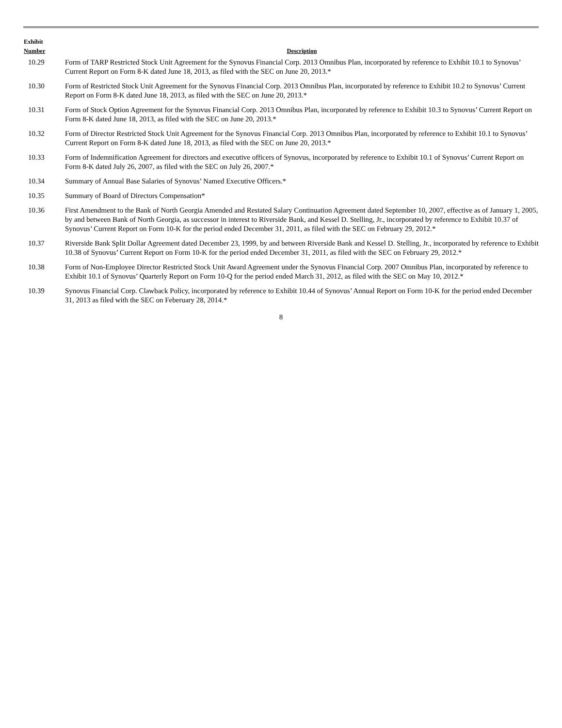| Exhibit Number | Description |
| --- | --- |
| 10.29 | Form of TARP Restricted Stock Unit Agreement for the Synovus Financial Corp. 2013 Omnibus Plan, incorporated by reference to Exhibit 10.1 to Synovus’ Current Report on Form 8-K dated June 18, 2013, as filed with the SEC on June 20, 2013.* |
| 10.30 | Form of Restricted Stock Unit Agreement for the Synovus Financial Corp. 2013 Omnibus Plan, incorporated by reference to Exhibit 10.2 to Synovus’ Current Report on Form 8-K dated June 18, 2013, as filed with the SEC on June 20, 2013.* |
| 10.31 | Form of Stock Option Agreement for the Synovus Financial Corp. 2013 Omnibus Plan, incorporated by reference to Exhibit 10.3 to Synovus’ Current Report on Form 8-K dated June 18, 2013, as filed with the SEC on June 20, 2013.* |
| 10.32 | Form of Director Restricted Stock Unit Agreement for the Synovus Financial Corp. 2013 Omnibus Plan, incorporated by reference to Exhibit 10.1 to Synovus’ Current Report on Form 8-K dated June 18, 2013, as filed with the SEC on June 20, 2013.* |
| 10.33 | Form of Indemnification Agreement for directors and executive officers of Synovus, incorporated by reference to Exhibit 10.1 of Synovus’ Current Report on Form 8-K dated July 26, 2007, as filed with the SEC on July 26, 2007.* |
| 10.34 | Summary of Annual Base Salaries of Synovus’ Named Executive Officers.* |
| 10.35 | Summary of Board of Directors Compensation* |
| 10.36 | First Amendment to the Bank of North Georgia Amended and Restated Salary Continuation Agreement dated September 10, 2007, effective as of January 1, 2005, by and between Bank of North Georgia, as successor in interest to Riverside Bank, and Kessel D. Stelling, Jr., incorporated by reference to Exhibit 10.37 of Synovus’ Current Report on Form 10-K for the period ended December 31, 2011, as filed with the SEC on February 29, 2012.* |
| 10.37 | Riverside Bank Split Dollar Agreement dated December 23, 1999, by and between Riverside Bank and Kessel D. Stelling, Jr., incorporated by reference to Exhibit 10.38 of Synovus’ Current Report on Form 10-K for the period ended December 31, 2011, as filed with the SEC on February 29, 2012.* |
| 10.38 | Form of Non-Employee Director Restricted Stock Unit Award Agreement under the Synovus Financial Corp. 2007 Omnibus Plan, incorporated by reference to Exhibit 10.1 of Synovus’ Quarterly Report on Form 10-Q for the period ended March 31, 2012, as filed with the SEC on May 10, 2012.* |
| 10.39 | Synovus Financial Corp. Clawback Policy, incorporated by reference to Exhibit 10.44 of Synovus’ Annual Report on Form 10-K for the period ended December 31, 2013 as filed with the SEC on Feberuary 28, 2014.* |
8